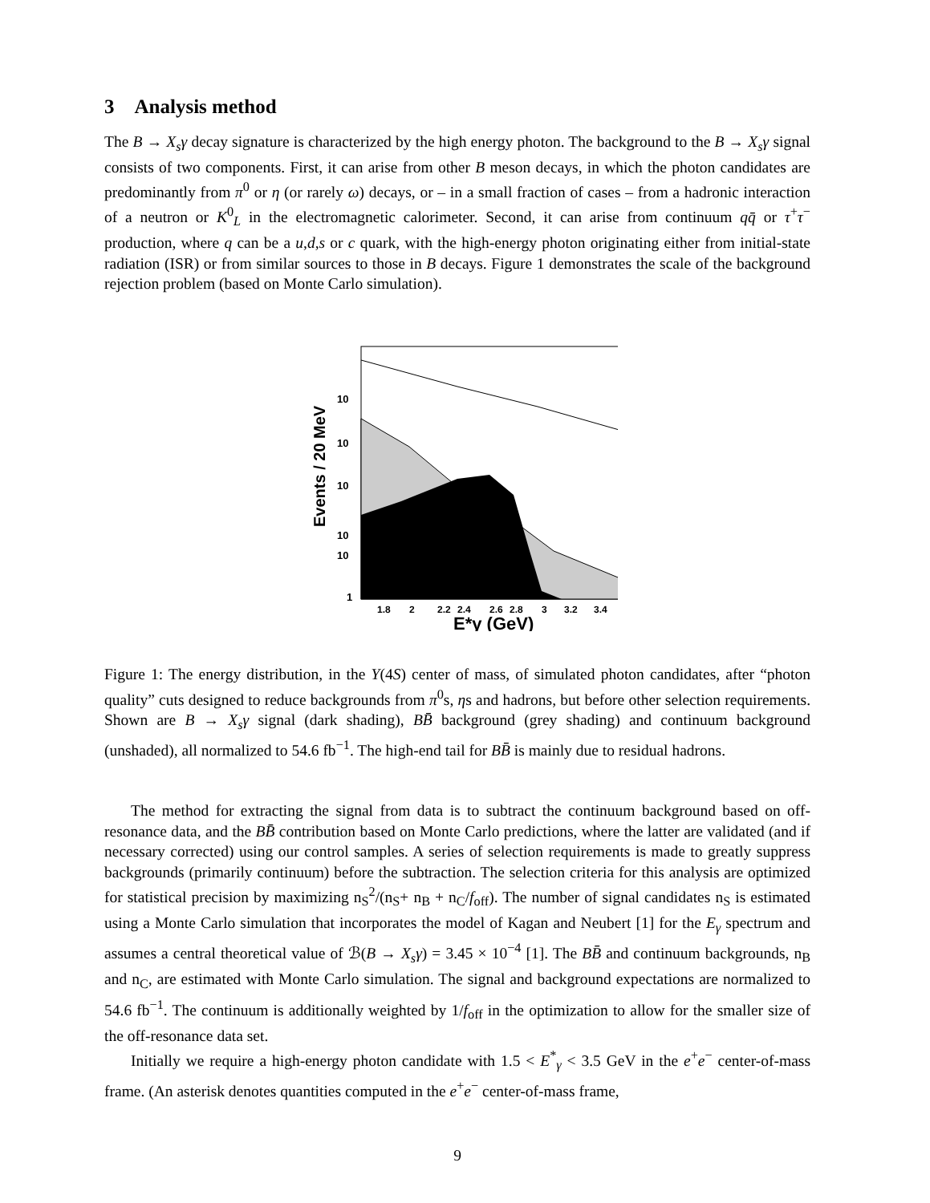3 Analysis method
The B → X<sub>s</sub>γ decay signature is characterized by the high energy photon. The background to the B → X<sub>s</sub>γ signal consists of two components. First, it can arise from other B meson decays, in which the photon candidates are predominantly from π<sup>0</sup> or η (or rarely ω) decays, or – in a small fraction of cases – from a hadronic interaction of a neutron or K<sup>0</sup><sub>L</sub> in the electromagnetic calorimeter. Second, it can arise from continuum qq̄ or τ<sup>+</sup>τ<sup>−</sup> production, where q can be a u,d,s or c quark, with the high-energy photon originating either from initial-state radiation (ISR) or from similar sources to those in B decays. Figure 1 demonstrates the scale of the background rejection problem (based on Monte Carlo simulation).
10
10
10
10
10
1
1.8
2
2.2
2.4
2.6
2.8
3
3.2
3.4
E*γ (GeV)
Events / 20 MeV
Figure 1: The energy distribution, in the Υ(4S) center of mass, of simulated photon candidates, after “photon quality” cuts designed to reduce backgrounds from π<sup>0</sup>s, ηs and hadrons, but before other selection requirements. Shown are B → X<sub>s</sub>γ signal (dark shading), BB̄ background (grey shading) and continuum background (unshaded), all normalized to 54.6 fb<sup>−1</sup>. The high-end tail for BB̄ is mainly due to residual hadrons.
The method for extracting the signal from data is to subtract the continuum background based on off-resonance data, and the BB̄ contribution based on Monte Carlo predictions, where the latter are validated (and if necessary corrected) using our control samples. A series of selection requirements is made to greatly suppress backgrounds (primarily continuum) before the subtraction. The selection criteria for this analysis are optimized for statistical precision by maximizing n<sub>S</sub><sup>2</sup>/(n<sub>S</sub>+ n<sub>B</sub> + n<sub>C</sub>/f<sub>off</sub>). The number of signal candidates n<sub>S</sub> is estimated using a Monte Carlo simulation that incorporates the model of Kagan and Neubert [1] for the E<sub>γ</sub> spectrum and assumes a central theoretical value of ℬ(B → X<sub>s</sub>γ) = 3.45 × 10<sup>−4</sup> [1]. The BB̄ and continuum backgrounds, n<sub>B</sub> and n<sub>C</sub>, are estimated with Monte Carlo simulation. The signal and background expectations are normalized to 54.6 fb<sup>−1</sup>. The continuum is additionally weighted by 1/f<sub>off</sub> in the optimization to allow for the smaller size of the off-resonance data set.
Initially we require a high-energy photon candidate with 1.5 < E<sup>*</sup><sub>γ</sub> < 3.5 GeV in the e<sup>+</sup>e<sup>−</sup> center-of-mass frame. (An asterisk denotes quantities computed in the e<sup>+</sup>e<sup>−</sup> center-of-mass frame,
9